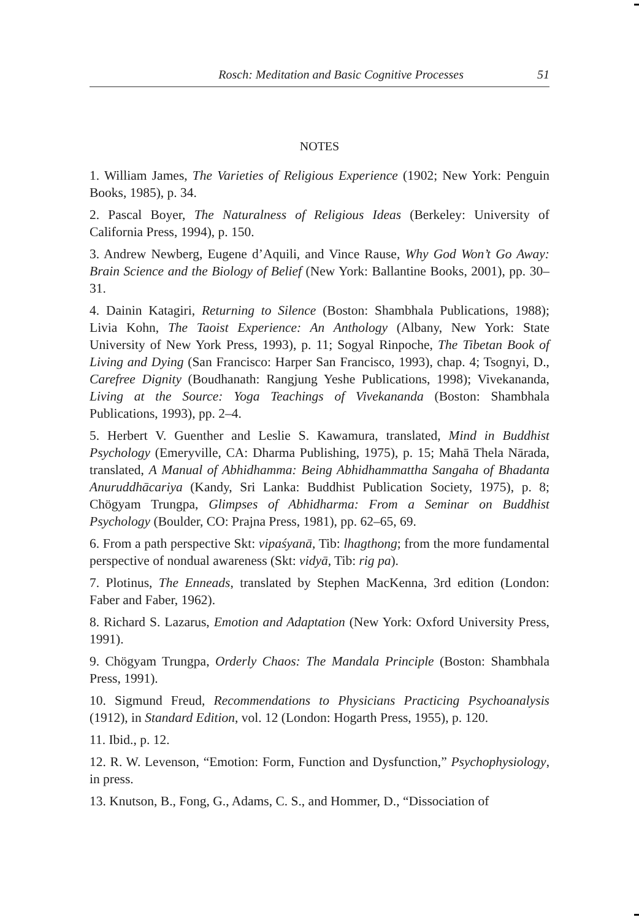Rosch: Meditation and Basic Cognitive Processes 51
NOTES
1. William James, The Varieties of Religious Experience (1902; New York: Penguin Books, 1985), p. 34.
2. Pascal Boyer, The Naturalness of Religious Ideas (Berkeley: University of California Press, 1994), p. 150.
3. Andrew Newberg, Eugene d’Aquili, and Vince Rause, Why God Won’t Go Away: Brain Science and the Biology of Belief (New York: Ballantine Books, 2001), pp. 30–31.
4. Dainin Katagiri, Returning to Silence (Boston: Shambhala Publications, 1988); Livia Kohn, The Taoist Experience: An Anthology (Albany, New York: State University of New York Press, 1993), p. 11; Sogyal Rinpoche, The Tibetan Book of Living and Dying (San Francisco: Harper San Francisco, 1993), chap. 4; Tsognyi, D., Carefree Dignity (Boudhanath: Rangjung Yeshe Publications, 1998); Vivekananda, Living at the Source: Yoga Teachings of Vivekananda (Boston: Shambhala Publications, 1993), pp. 2–4.
5. Herbert V. Guenther and Leslie S. Kawamura, translated, Mind in Buddhist Psychology (Emeryville, CA: Dharma Publishing, 1975), p. 15; Mahā Thela Nārada, translated, A Manual of Abhidhamma: Being Abhidhammattha Sangaha of Bhadanta Anuruddhācariya (Kandy, Sri Lanka: Buddhist Publication Society, 1975), p. 8; Chögyam Trungpa, Glimpses of Abhidharma: From a Seminar on Buddhist Psychology (Boulder, CO: Prajna Press, 1981), pp. 62–65, 69.
6. From a path perspective Skt: vipaśyanā, Tib: lhagthong; from the more fundamental perspective of nondual awareness (Skt: vidyā, Tib: rig pa).
7. Plotinus, The Enneads, translated by Stephen MacKenna, 3rd edition (London: Faber and Faber, 1962).
8. Richard S. Lazarus, Emotion and Adaptation (New York: Oxford University Press, 1991).
9. Chögyam Trungpa, Orderly Chaos: The Mandala Principle (Boston: Shambhala Press, 1991).
10. Sigmund Freud, Recommendations to Physicians Practicing Psychoanalysis (1912), in Standard Edition, vol. 12 (London: Hogarth Press, 1955), p. 120.
11. Ibid., p. 12.
12. R. W. Levenson, “Emotion: Form, Function and Dysfunction,” Psychophysiology, in press.
13. Knutson, B., Fong, G., Adams, C. S., and Hommer, D., “Dissociation of